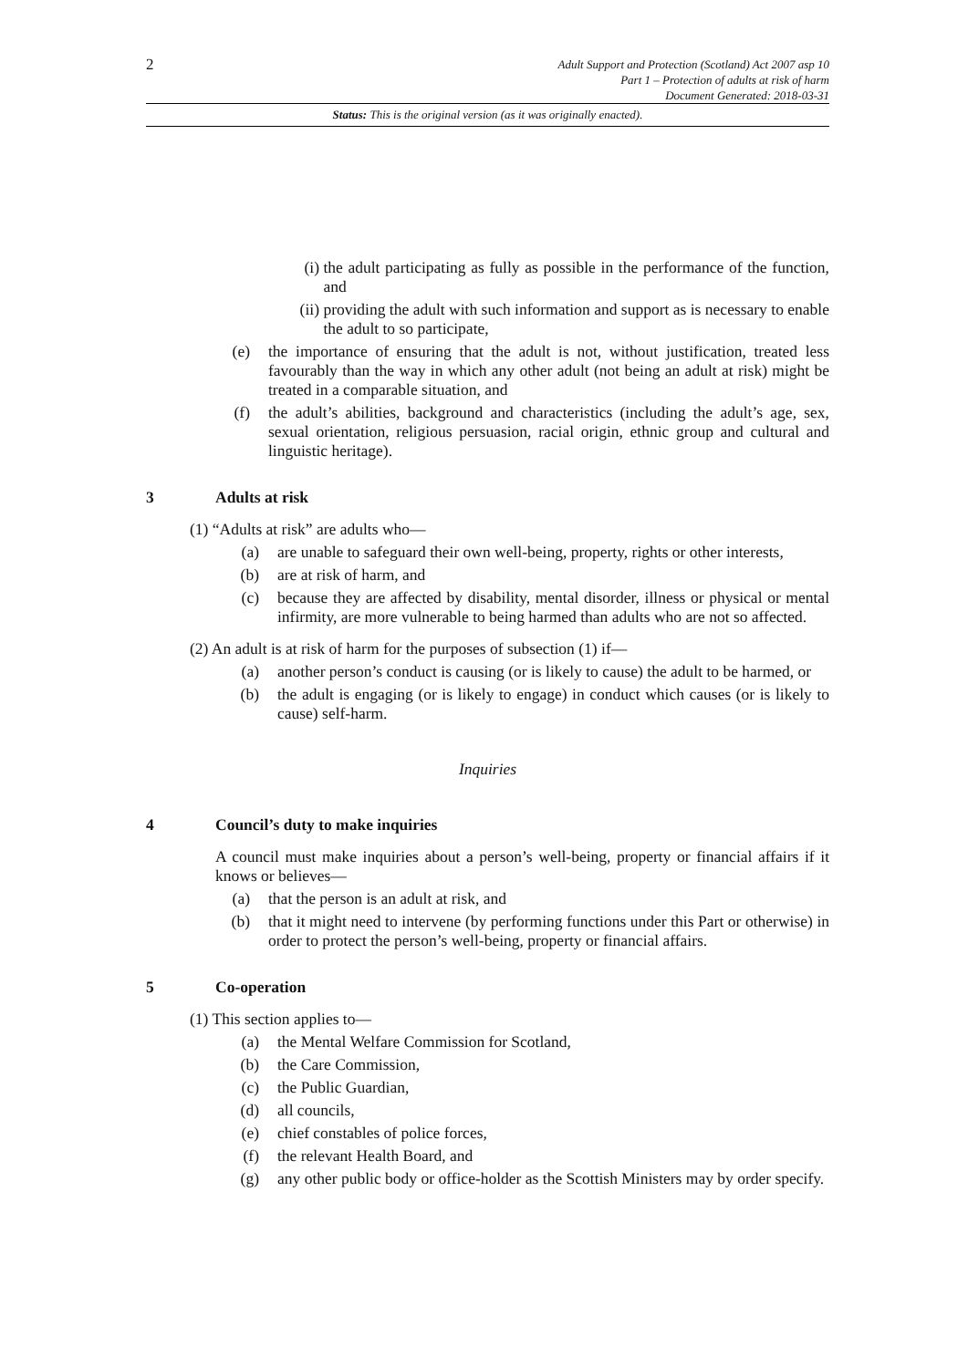2
Adult Support and Protection (Scotland) Act 2007 asp 10
Part 1 – Protection of adults at risk of harm
Document Generated: 2018-03-31
Status: This is the original version (as it was originally enacted).
(i) the adult participating as fully as possible in the performance of the function, and
(ii) providing the adult with such information and support as is necessary to enable the adult to so participate,
(e) the importance of ensuring that the adult is not, without justification, treated less favourably than the way in which any other adult (not being an adult at risk) might be treated in a comparable situation, and
(f) the adult’s abilities, background and characteristics (including the adult’s age, sex, sexual orientation, religious persuasion, racial origin, ethnic group and cultural and linguistic heritage).
3 Adults at risk
(1) “Adults at risk” are adults who—
(a) are unable to safeguard their own well-being, property, rights or other interests,
(b) are at risk of harm, and
(c) because they are affected by disability, mental disorder, illness or physical or mental infirmity, are more vulnerable to being harmed than adults who are not so affected.
(2) An adult is at risk of harm for the purposes of subsection (1) if—
(a) another person’s conduct is causing (or is likely to cause) the adult to be harmed, or
(b) the adult is engaging (or is likely to engage) in conduct which causes (or is likely to cause) self-harm.
Inquiries
4 Council’s duty to make inquiries
A council must make inquiries about a person’s well-being, property or financial affairs if it knows or believes—
(a) that the person is an adult at risk, and
(b) that it might need to intervene (by performing functions under this Part or otherwise) in order to protect the person’s well-being, property or financial affairs.
5 Co-operation
(1) This section applies to—
(a) the Mental Welfare Commission for Scotland,
(b) the Care Commission,
(c) the Public Guardian,
(d) all councils,
(e) chief constables of police forces,
(f) the relevant Health Board, and
(g) any other public body or office-holder as the Scottish Ministers may by order specify.